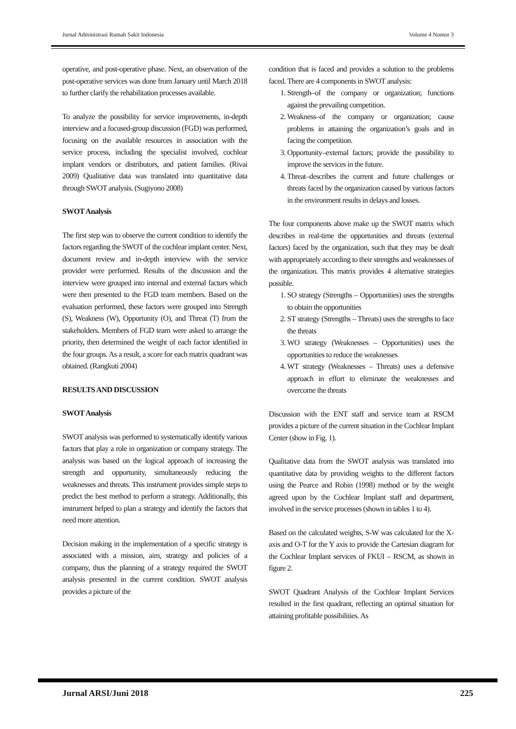Jurnal Administrasi Rumah Sakit Indonesia Volume 4 Nomor 3
operative, and post-operative phase. Next, an observation of the post-operative services was done from January until March 2018 to further clarify the rehabilitation processes available.
To analyze the possibility for service improvements, in-depth interview and a focused-group discussion (FGD) was performed, focusing on the available resources in association with the service process, including the specialist involved, cochlear implant vendors or distributors, and patient families. (Rivai 2009) Qualitative data was translated into quantitative data through SWOT analysis. (Sugiyono 2008)
SWOT Analysis
The first step was to observe the current condition to identify the factors regarding the SWOT of the cochlear implant center. Next, document review and in-depth interview with the service provider were performed. Results of the discussion and the interview were grouped into internal and external factors which were then presented to the FGD team members. Based on the evaluation performed, these factors were grouped into Strength (S), Weakness (W), Opportunity (O), and Threat (T) from the stakeholders. Members of FGD team were asked to arrange the priority, then determined the weight of each factor identified in the four groups. As a result, a score for each matrix quadrant was obtained. (Rangkuti 2004)
RESULTS AND DISCUSSION
SWOT Analysis
SWOT analysis was performed to systematically identify various factors that play a role in organization or company strategy. The analysis was based on the logical approach of increasing the strength and opportunity, simultaneously reducing the weaknesses and threats. This instrument provides simple steps to predict the best method to perform a strategy. Additionally, this instrument helped to plan a strategy and identify the factors that need more attention.
Decision making in the implementation of a specific strategy is associated with a mission, aim, strategy and policies of a company, thus the planning of a strategy required the SWOT analysis presented in the current condition. SWOT analysis provides a picture of the
condition that is faced and provides a solution to the problems faced. There are 4 components in SWOT analysis:
1. Strength–of the company or organization; functions against the prevailing competition.
2. Weakness–of the company or organization; cause problems in attaining the organization’s goals and in facing the competition.
3. Opportunity–external factors; provide the possibility to improve the services in the future.
4. Threat–describes the current and future challenges or threats faced by the organization caused by various factors in the environment results in delays and losses.
The four components above make up the SWOT matrix which describes in real-time the opportunities and threats (external factors) faced by the organization, such that they may be dealt with appropriately according to their strengths and weaknesses of the organization. This matrix provides 4 alternative strategies possible.
1. SO strategy (Strengths – Opportunities) uses the strengths to obtain the opportunities
2. ST strategy (Strengths – Threats) uses the strengths to face the threats
3. WO strategy (Weaknesses – Opportunities) uses the opportunities to reduce the weaknesses
4. WT strategy (Weaknesses – Threats) uses a defensive approach in effort to eliminate the weaknesses and overcome the threats
Discussion with the ENT staff and service team at RSCM provides a picture of the current situation in the Cochlear Implant Center (show in Fig. 1).
Qualitative data from the SWOT analysis was translated into quantitative data by providing weights to the different factors using the Pearce and Robin (1998) method or by the weight agreed upon by the Cochlear Implant staff and department, involved in the service processes (shown in tables 1 to 4).
Based on the calculated weights, S-W was calculated for the X-axis and O-T for the Y axis to provide the Cartesian diagram for the Cochlear Implant services of FKUI – RSCM, as shown in figure 2.
SWOT Quadrant Analysis of the Cochlear Implant Services resulted in the first quadrant, reflecting an optimal situation for attaining profitable possibilities. As
Jurnal ARSI/Juni 2018 225